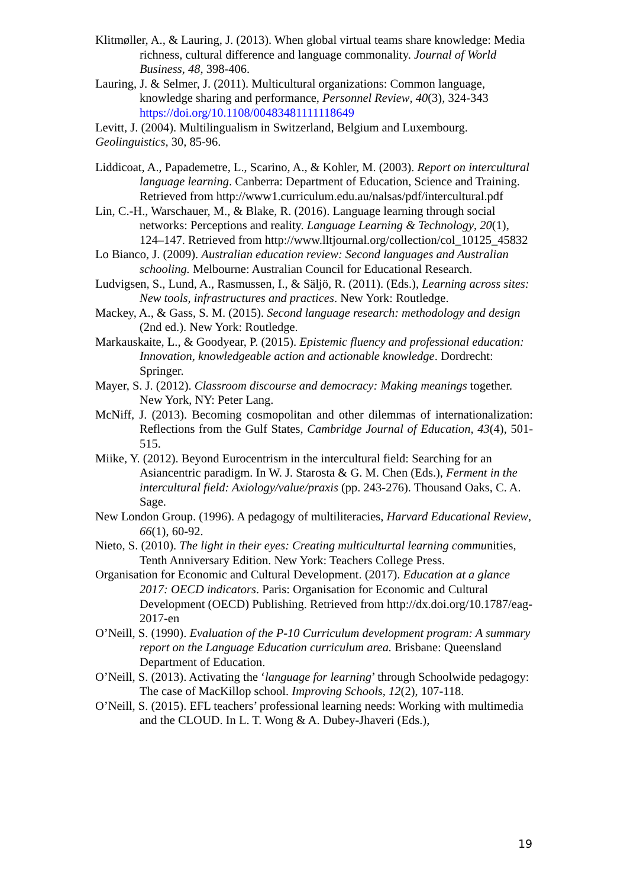Klitmøller, A., & Lauring, J. (2013). When global virtual teams share knowledge: Media richness, cultural difference and language commonality. Journal of World Business, 48, 398-406.
Lauring, J. & Selmer, J. (2011). Multicultural organizations: Common language, knowledge sharing and performance, Personnel Review, 40(3), 324-343 https://doi.org/10.1108/00483481111118649
Levitt, J. (2004). Multilingualism in Switzerland, Belgium and Luxembourg.
Geolinguistics, 30, 85-96.
Liddicoat, A., Papademetre, L., Scarino, A., & Kohler, M. (2003). Report on intercultural language learning. Canberra: Department of Education, Science and Training. Retrieved from http://www1.curriculum.edu.au/nalsas/pdf/intercultural.pdf
Lin, C.-H., Warschauer, M., & Blake, R. (2016). Language learning through social networks: Perceptions and reality. Language Learning & Technology, 20(1), 124–147. Retrieved from http://www.lltjournal.org/collection/col_10125_45832
Lo Bianco, J. (2009). Australian education review: Second languages and Australian schooling. Melbourne: Australian Council for Educational Research.
Ludvigsen, S., Lund, A., Rasmussen, I., & Säljö, R. (2011). (Eds.), Learning across sites: New tools, infrastructures and practices. New York: Routledge.
Mackey, A., & Gass, S. M. (2015). Second language research: methodology and design (2nd ed.). New York: Routledge.
Markauskaite, L., & Goodyear, P. (2015). Epistemic fluency and professional education: Innovation, knowledgeable action and actionable knowledge. Dordrecht: Springer.
Mayer, S. J. (2012). Classroom discourse and democracy: Making meanings together. New York, NY: Peter Lang.
McNiff, J. (2013). Becoming cosmopolitan and other dilemmas of internationalization: Reflections from the Gulf States, Cambridge Journal of Education, 43(4), 501-515.
Miike, Y. (2012). Beyond Eurocentrism in the intercultural field: Searching for an Asiancentric paradigm. In W. J. Starosta & G. M. Chen (Eds.), Ferment in the intercultural field: Axiology/value/praxis (pp. 243-276). Thousand Oaks, C. A. Sage.
New London Group. (1996). A pedagogy of multiliteracies, Harvard Educational Review, 66(1), 60-92.
Nieto, S. (2010). The light in their eyes: Creating multiculturtal learning communities, Tenth Anniversary Edition. New York: Teachers College Press.
Organisation for Economic and Cultural Development. (2017). Education at a glance 2017: OECD indicators. Paris: Organisation for Economic and Cultural Development (OECD) Publishing. Retrieved from http://dx.doi.org/10.1787/eag-2017-en
O’Neill, S. (1990). Evaluation of the P-10 Curriculum development program: A summary report on the Language Education curriculum area. Brisbane: Queensland Department of Education.
O’Neill, S. (2013). Activating the ‘language for learning’ through Schoolwide pedagogy: The case of MacKillop school. Improving Schools, 12(2), 107-118.
O’Neill, S. (2015). EFL teachers’ professional learning needs: Working with multimedia and the CLOUD. In L. T. Wong & A. Dubey-Jhaveri (Eds.),
19